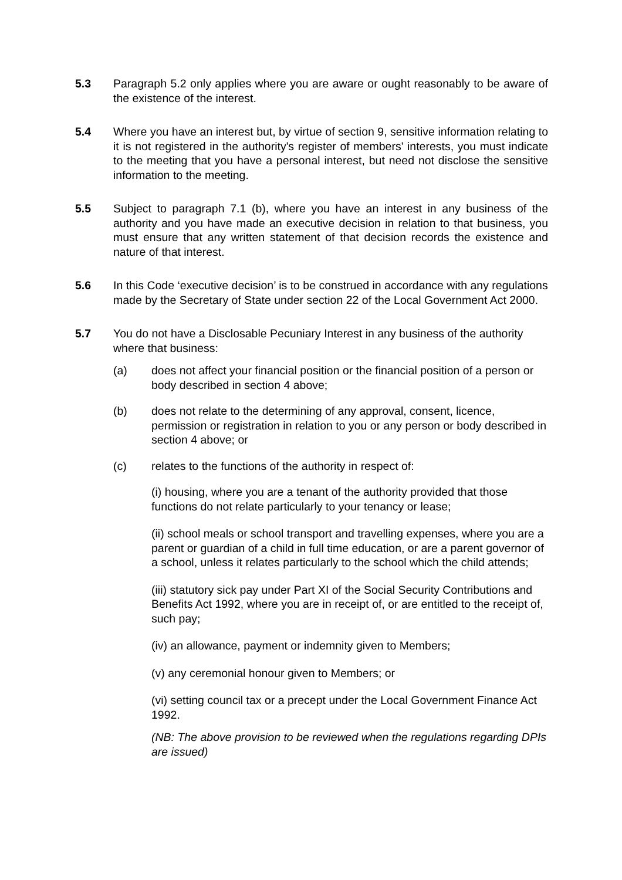5.3 Paragraph 5.2 only applies where you are aware or ought reasonably to be aware of the existence of the interest.
5.4 Where you have an interest but, by virtue of section 9, sensitive information relating to it is not registered in the authority's register of members' interests, you must indicate to the meeting that you have a personal interest, but need not disclose the sensitive information to the meeting.
5.5 Subject to paragraph 7.1 (b), where you have an interest in any business of the authority and you have made an executive decision in relation to that business, you must ensure that any written statement of that decision records the existence and nature of that interest.
5.6 In this Code ‘executive decision’ is to be construed in accordance with any regulations made by the Secretary of State under section 22 of the Local Government Act 2000.
5.7 You do not have a Disclosable Pecuniary Interest in any business of the authority where that business:
(a) does not affect your financial position or the financial position of a person or body described in section 4 above;
(b) does not relate to the determining of any approval, consent, licence, permission or registration in relation to you or any person or body described in section 4 above; or
(c) relates to the functions of the authority in respect of:
(i) housing, where you are a tenant of the authority provided that those functions do not relate particularly to your tenancy or lease;
(ii) school meals or school transport and travelling expenses, where you are a parent or guardian of a child in full time education, or are a parent governor of a school, unless it relates particularly to the school which the child attends;
(iii) statutory sick pay under Part XI of the Social Security Contributions and Benefits Act 1992, where you are in receipt of, or are entitled to the receipt of, such pay;
(iv) an allowance, payment or indemnity given to Members;
(v) any ceremonial honour given to Members; or
(vi) setting council tax or a precept under the Local Government Finance Act 1992.
(NB: The above provision to be reviewed when the regulations regarding DPIs are issued)